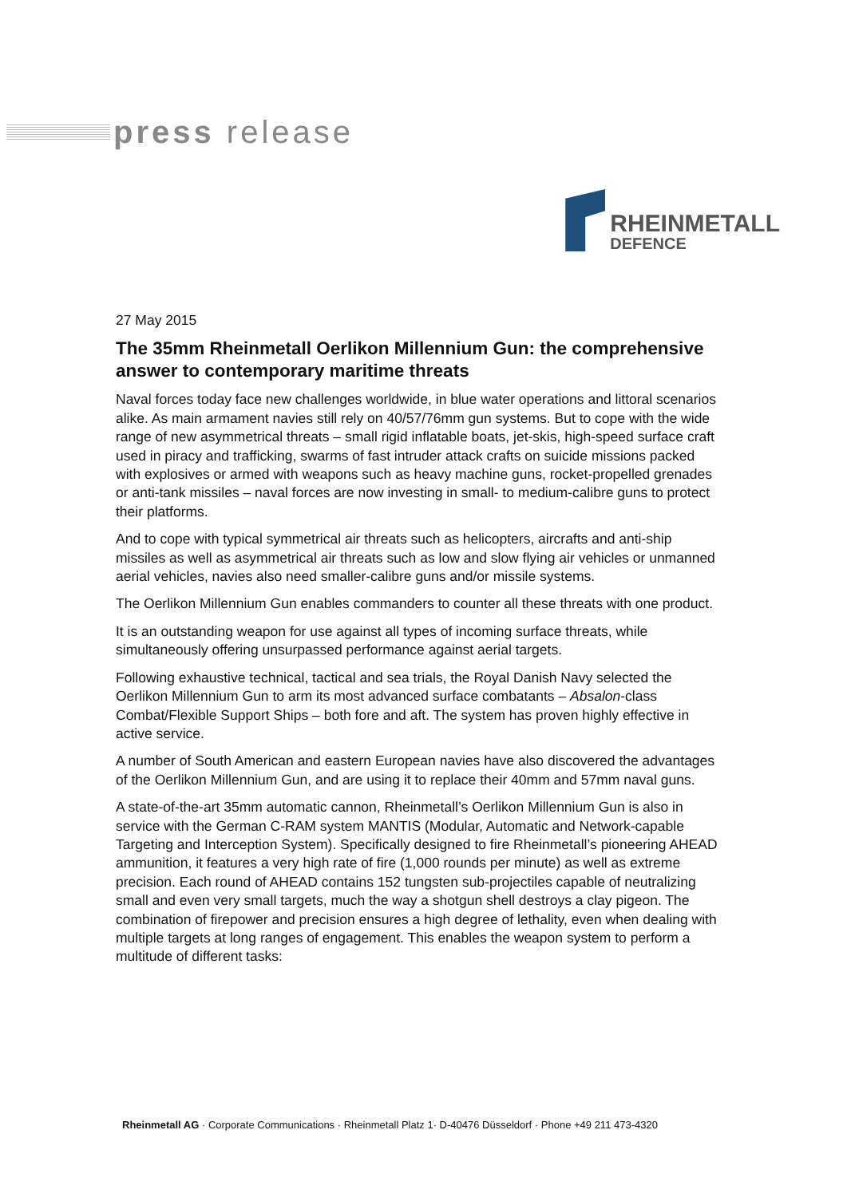press release
RHEINMETALL
DEFENCE
27 May 2015
The 35mm Rheinmetall Oerlikon Millennium Gun: the comprehensive answer to contemporary maritime threats
Naval forces today face new challenges worldwide, in blue water operations and littoral scenarios alike. As main armament navies still rely on 40/57/76mm gun systems. But to cope with the wide range of new asymmetrical threats – small rigid inflatable boats, jet-skis, high-speed surface craft used in piracy and trafficking, swarms of fast intruder attack crafts on suicide missions packed with explosives or armed with weapons such as heavy machine guns, rocket-propelled grenades or anti-tank missiles – naval forces are now investing in small- to medium-calibre guns to protect their platforms.
And to cope with typical symmetrical air threats such as helicopters, aircrafts and anti-ship missiles as well as asymmetrical air threats such as low and slow flying air vehicles or unmanned aerial vehicles, navies also need smaller-calibre guns and/or missile systems.
The Oerlikon Millennium Gun enables commanders to counter all these threats with one product.
It is an outstanding weapon for use against all types of incoming surface threats, while simultaneously offering unsurpassed performance against aerial targets.
Following exhaustive technical, tactical and sea trials, the Royal Danish Navy selected the Oerlikon Millennium Gun to arm its most advanced surface combatants – Absalon-class Combat/Flexible Support Ships – both fore and aft. The system has proven highly effective in active service.
A number of South American and eastern European navies have also discovered the advantages of the Oerlikon Millennium Gun, and are using it to replace their 40mm and 57mm naval guns.
A state-of-the-art 35mm automatic cannon, Rheinmetall’s Oerlikon Millennium Gun is also in service with the German C-RAM system MANTIS (Modular, Automatic and Network-capable Targeting and Interception System). Specifically designed to fire Rheinmetall’s pioneering AHEAD ammunition, it features a very high rate of fire (1,000 rounds per minute) as well as extreme precision. Each round of AHEAD contains 152 tungsten sub-projectiles capable of neutralizing small and even very small targets, much the way a shotgun shell destroys a clay pigeon. The combination of firepower and precision ensures a high degree of lethality, even when dealing with multiple targets at long ranges of engagement. This enables the weapon system to perform a multitude of different tasks:
Rheinmetall AG · Corporate Communications · Rheinmetall Platz 1· D-40476 Düsseldorf · Phone +49 211 473-4320